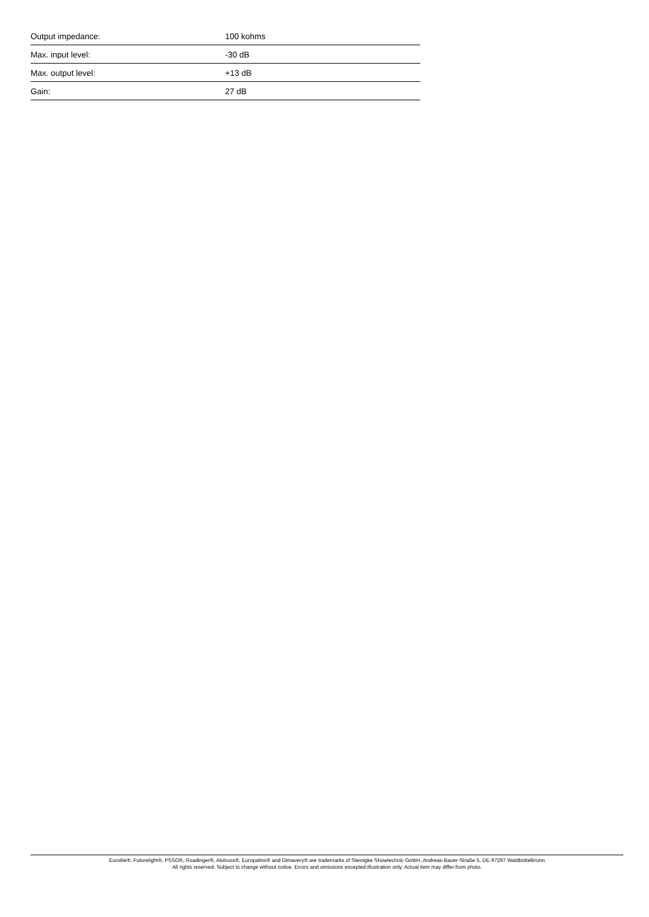| Output impedance: | 100 kohms |
| Max. input level: | -30 dB |
| Max. output level: | +13 dB |
| Gain: | 27 dB |
Eurolite®, Futurelight®, PSSO®, Roadinger®, Alutruss®, Europalms® and Dimavery® are trademarks of Steinigke Showtechnic GmbH, Andreas-Bauer-Straße 5, DE-97297 Waldbüttelbrunn
All rights reserved. Subject to change without notice. Errors and omissions excepted.Illustration only. Actual item may differ from photo.